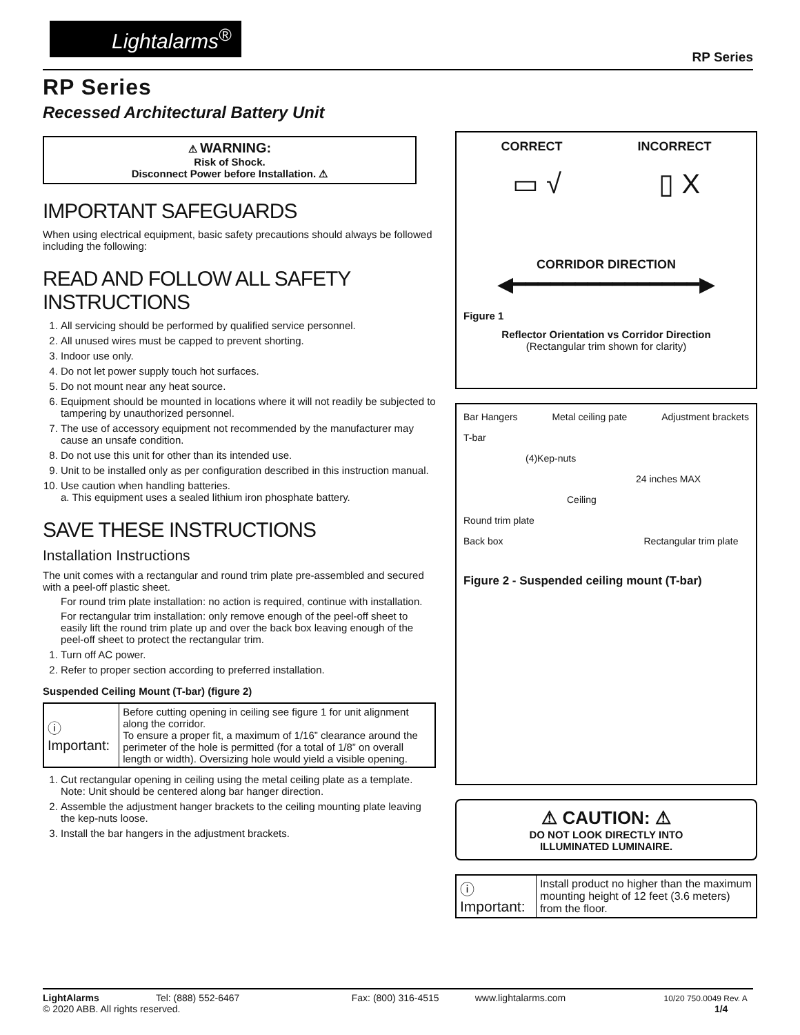Lightalarms<sup>®</sup>
RP Series
RP Series
Recessed Architectural Battery Unit
⚠ WARNING:
Risk of Shock.
Disconnect Power before Installation. ⚠
IMPORTANT SAFEGUARDS
When using electrical equipment, basic safety precautions should always be followed including the following:
READ AND FOLLOW ALL SAFETY INSTRUCTIONS
1. All servicing should be performed by qualified service personnel.
2. All unused wires must be capped to prevent shorting.
3. Indoor use only.
4. Do not let power supply touch hot surfaces.
5. Do not mount near any heat source.
6. Equipment should be mounted in locations where it will not readily be subjected to tampering by unauthorized personnel.
7. The use of accessory equipment not recommended by the manufacturer may cause an unsafe condition.
8. Do not use this unit for other than its intended use.
9. Unit to be installed only as per configuration described in this instruction manual.
10. Use caution when handling batteries.
a. This equipment uses a sealed lithium iron phosphate battery.
SAVE THESE INSTRUCTIONS
Installation Instructions
The unit comes with a rectangular and round trim plate pre-assembled and secured with a peel-off plastic sheet.
For round trim plate installation: no action is required, continue with installation.
For rectangular trim installation: only remove enough of the peel-off sheet to easily lift the round trim plate up and over the back box leaving enough of the peel-off sheet to protect the rectangular trim.
1. Turn off AC power.
2. Refer to proper section according to preferred installation.
Suspended Ceiling Mount (T-bar) (figure 2)
| ⓘ Important: | Before cutting opening in ceiling see figure 1 for unit alignment along the corridor. To ensure a proper fit, a maximum of 1/16” clearance around the perimeter of the hole is permitted (for a total of 1/8” on overall length or width). Oversizing hole would yield a visible opening. |
1. Cut rectangular opening in ceiling using the metal ceiling plate as a template. Note: Unit should be centered along bar hanger direction.
2. Assemble the adjustment hanger brackets to the ceiling mounting plate leaving the kep-nuts loose.
3. Install the bar hangers in the adjustment brackets.
CORRECT INCORRECT
▭ √ ▯ X
CORRIDOR DIRECTION
◀━━━━━━━━━━━━━━━▶
Figure 1
Reflector Orientation vs Corridor Direction
(Rectangular trim shown for clarity)
Bar Hangers Metal ceiling pate Adjustment brackets
T-bar
(4)Kep-nuts
24 inches MAX
Ceiling
Round trim plate
Back box Rectangular trim plate
Figure 2 - Suspended ceiling mount (T-bar)
⚠ CAUTION: ⚠
DO NOT LOOK DIRECTLY INTO
ILLUMINATED LUMINAIRE.
| ⓘ Important: | Install product no higher than the maximum mounting height of 12 feet (3.6 meters) from the floor. |
LightAlarms Tel: (888) 552-6467 Fax: (800) 316-4515 www.lightalarms.com 10/20 750.0049 Rev. A
© 2020 ABB. All rights reserved. 1/4